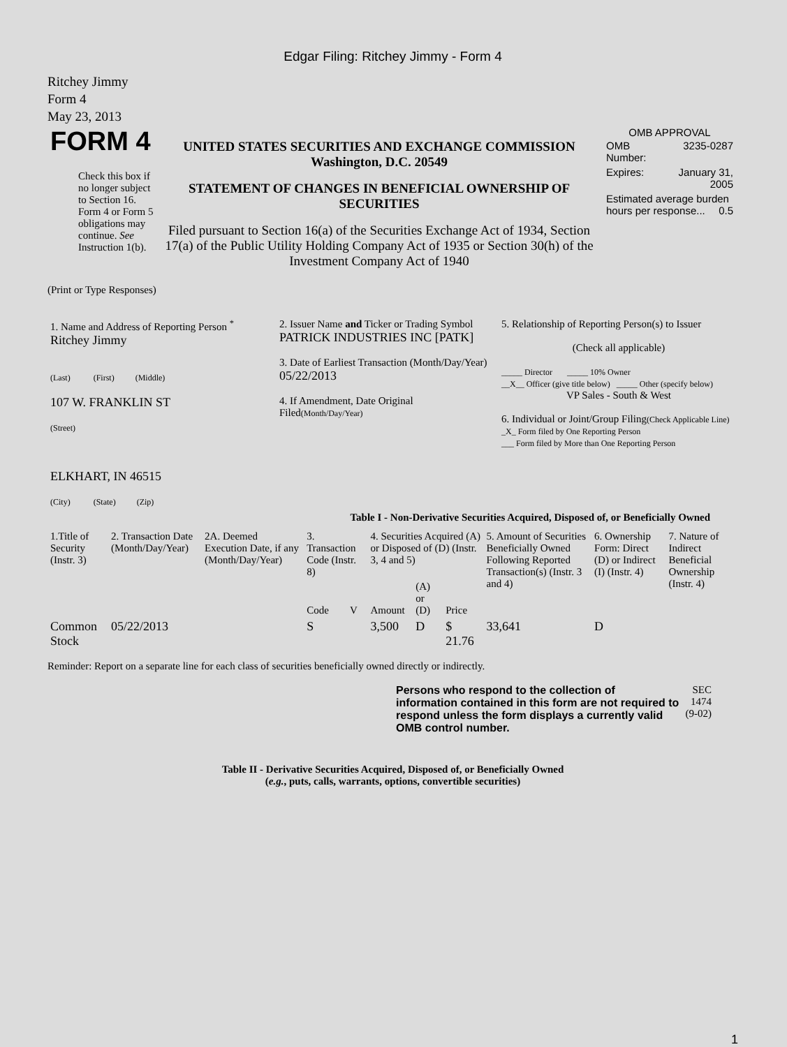Edgar Filing: Ritchey Jimmy - Form 4
Ritchey Jimmy
Form 4
May 23, 2013
| FORM 4 Check this box if no longer subject to Section 16. Form 4 or Form 5 obligations may continue. See Instruction 1(b). | UNITED STATES SECURITIES AND EXCHANGE COMMISSION Washington, D.C. 20549 STATEMENT OF CHANGES IN BENEFICIAL OWNERSHIP OF SECURITIES Filed pursuant to Section 16(a) of the Securities Exchange Act of 1934, Section 17(a) of the Public Utility Holding Company Act of 1935 or Section 30(h) of the Investment Company Act of 1940 | OMB APPROVAL / OMB Number: / 3235-0287 / / Expires: / January 31, 2005 / / Estimated average burden hours per response... 0.5 / / |
(Print or Type Responses)
| 1. Name and Address of Reporting Person <sup>*</sup> Ritchey Jimmy (Last) (First) (Middle) 107 W. FRANKLIN ST (Street) ELKHART, IN 46515 (City) (State) (Zip) | 2. Issuer Name and Ticker or Trading Symbol PATRICK INDUSTRIES INC [PATK] 3. Date of Earliest Transaction (Month/Day/Year) 05/22/2013 4. If Amendment, Date Original Filed (Month/Day/Year) | 5. Relationship of Reporting Person(s) to Issuer (Check all applicable) _____ Director _____ 10% Owner __X__ Officer (give title below) _____ Other (specify below) VP Sales - South & West 6. Individual or Joint/Group Filing (Check Applicable Line) _X_ Form filed by One Reporting Person ___ Form filed by More than One Reporting Person |
Table I - Non-Derivative Securities Acquired, Disposed of, or Beneficially Owned
| 1.Title of Security (Instr. 3) | 2. Transaction Date (Month/Day/Year) | 2A. Deemed Execution Date, if any (Month/Day/Year) | 3. Transaction Code (Instr. 8) | | 4. Securities Acquired (A) or Disposed of (D) (Instr. 3, 4 and 5) | | | 5. Amount of Securities Beneficially Owned Following Reported Transaction(s) (Instr. 3 and 4) | 6. Ownership Form: Direct (D) or Indirect (I) (Instr. 4) | 7. Nature of Indirect Beneficial Ownership (Instr. 4) |
| --- | --- | --- | --- | --- | --- | --- | --- | --- | --- | --- |
| | | | Code | V | Amount | (A) or (D) | Price | | | |
| Common Stock | 05/22/2013 | | S | | 3,500 | D | $ 21.76 | 33,641 | D | |
Reminder: Report on a separate line for each class of securities beneficially owned directly or indirectly.
| Persons who respond to the collection of information contained in this form are not required to respond unless the form displays a currently valid OMB control number. | SEC 1474 (9-02) |
Table II - Derivative Securities Acquired, Disposed of, or Beneficially Owned
(e.g., puts, calls, warrants, options, convertible securities)
1